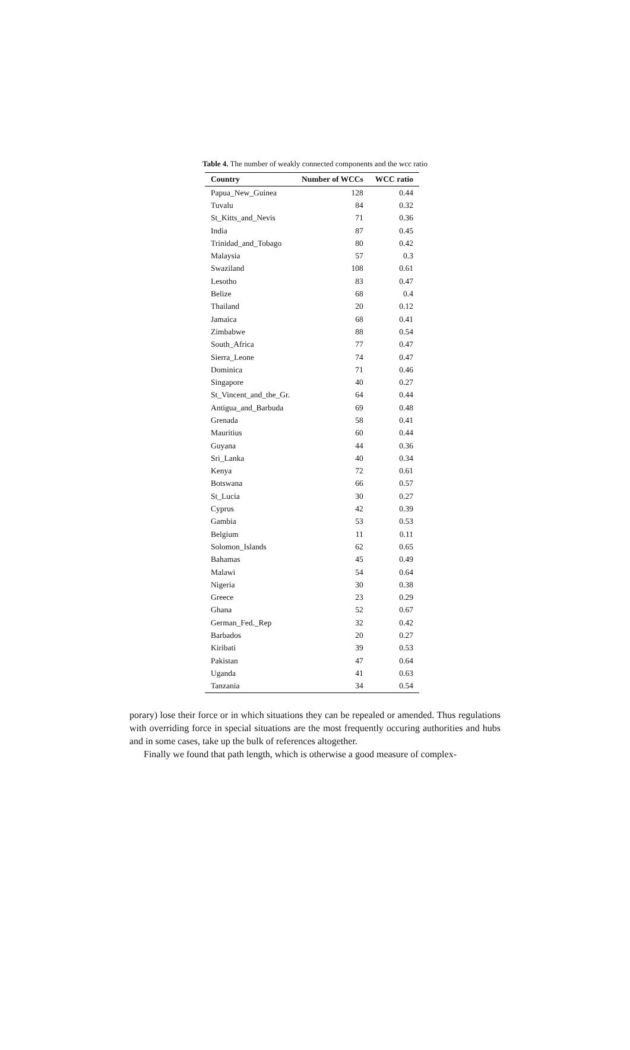Table 4. The number of weakly connected components and the wcc ratio
| Country | Number of WCCs | WCC ratio |
| --- | --- | --- |
| Papua_New_Guinea | 128 | 0.44 |
| Tuvalu | 84 | 0.32 |
| St_Kitts_and_Nevis | 71 | 0.36 |
| India | 87 | 0.45 |
| Trinidad_and_Tobago | 80 | 0.42 |
| Malaysia | 57 | 0.3 |
| Swaziland | 108 | 0.61 |
| Lesotho | 83 | 0.47 |
| Belize | 68 | 0.4 |
| Thailand | 20 | 0.12 |
| Jamaica | 68 | 0.41 |
| Zimbabwe | 88 | 0.54 |
| South_Africa | 77 | 0.47 |
| Sierra_Leone | 74 | 0.47 |
| Dominica | 71 | 0.46 |
| Singapore | 40 | 0.27 |
| St_Vincent_and_the_Gr. | 64 | 0.44 |
| Antigua_and_Barbuda | 69 | 0.48 |
| Grenada | 58 | 0.41 |
| Mauritius | 60 | 0.44 |
| Guyana | 44 | 0.36 |
| Sri_Lanka | 40 | 0.34 |
| Kenya | 72 | 0.61 |
| Botswana | 66 | 0.57 |
| St_Lucia | 30 | 0.27 |
| Cyprus | 42 | 0.39 |
| Gambia | 53 | 0.53 |
| Belgium | 11 | 0.11 |
| Solomon_Islands | 62 | 0.65 |
| Bahamas | 45 | 0.49 |
| Malawi | 54 | 0.64 |
| Nigeria | 30 | 0.38 |
| Greece | 23 | 0.29 |
| Ghana | 52 | 0.67 |
| German_Fed._Rep | 32 | 0.42 |
| Barbados | 20 | 0.27 |
| Kiribati | 39 | 0.53 |
| Pakistan | 47 | 0.64 |
| Uganda | 41 | 0.63 |
| Tanzania | 34 | 0.54 |
porary) lose their force or in which situations they can be repealed or amended. Thus regulations with overriding force in special situations are the most frequently occuring authorities and hubs and in some cases, take up the bulk of references altogether.
Finally we found that path length, which is otherwise a good measure of complex-